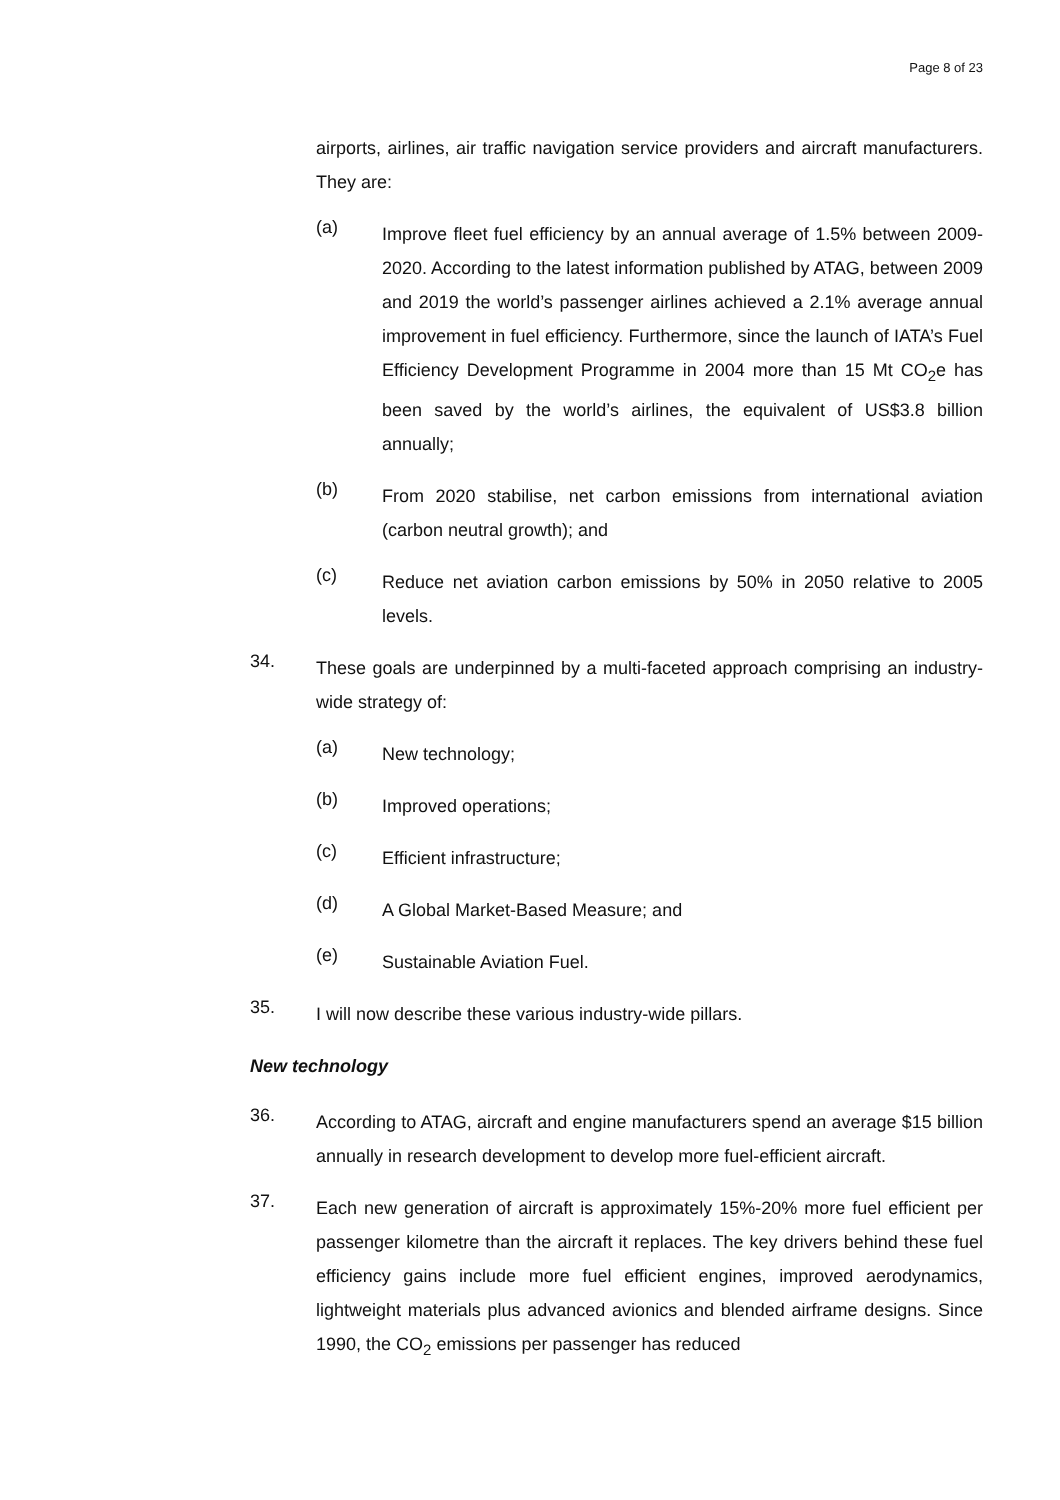Page 8 of 23
airports, airlines, air traffic navigation service providers and aircraft manufacturers. They are:
(a)
Improve fleet fuel efficiency by an annual average of 1.5% between 2009-2020. According to the latest information published by ATAG, between 2009 and 2019 the world’s passenger airlines achieved a 2.1% average annual improvement in fuel efficiency. Furthermore, since the launch of IATA’s Fuel Efficiency Development Programme in 2004 more than 15 Mt CO<sub>2</sub>e has been saved by the world’s airlines, the equivalent of US$3.8 billion annually;
(b)
From 2020 stabilise, net carbon emissions from international aviation (carbon neutral growth); and
(c)
Reduce net aviation carbon emissions by 50% in 2050 relative to 2005 levels.
34.
These goals are underpinned by a multi-faceted approach comprising an industry-wide strategy of:
(a)
New technology;
(b)
Improved operations;
(c)
Efficient infrastructure;
(d)
A Global Market-Based Measure; and
(e)
Sustainable Aviation Fuel.
35.
I will now describe these various industry-wide pillars.
New technology
36.
According to ATAG, aircraft and engine manufacturers spend an average $15 billion annually in research development to develop more fuel-efficient aircraft.
37.
Each new generation of aircraft is approximately 15%-20% more fuel efficient per passenger kilometre than the aircraft it replaces. The key drivers behind these fuel efficiency gains include more fuel efficient engines, improved aerodynamics, lightweight materials plus advanced avionics and blended airframe designs. Since 1990, the CO<sub>2</sub> emissions per passenger has reduced